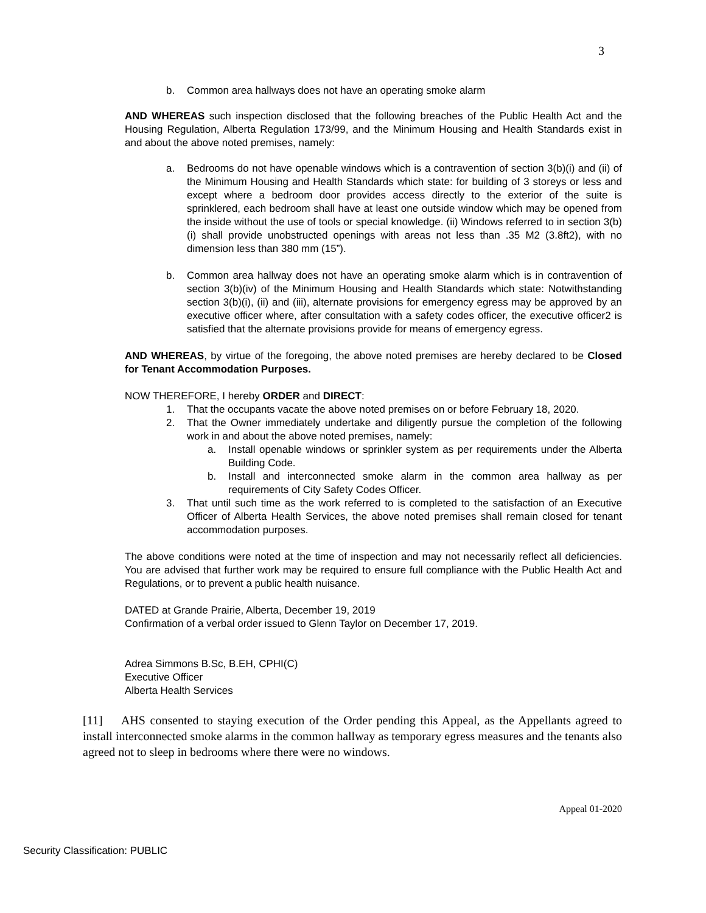3
b. Common area hallways does not have an operating smoke alarm
AND WHEREAS such inspection disclosed that the following breaches of the Public Health Act and the Housing Regulation, Alberta Regulation 173/99, and the Minimum Housing and Health Standards exist in and about the above noted premises, namely:
a. Bedrooms do not have openable windows which is a contravention of section 3(b)(i) and (ii) of the Minimum Housing and Health Standards which state: for building of 3 storeys or less and except where a bedroom door provides access directly to the exterior of the suite is sprinklered, each bedroom shall have at least one outside window which may be opened from the inside without the use of tools or special knowledge. (ii) Windows referred to in section 3(b)(i) shall provide unobstructed openings with areas not less than .35 M2 (3.8ft2), with no dimension less than 380 mm (15”).
b. Common area hallway does not have an operating smoke alarm which is in contravention of section 3(b)(iv) of the Minimum Housing and Health Standards which state: Notwithstanding section 3(b)(i), (ii) and (iii), alternate provisions for emergency egress may be approved by an executive officer where, after consultation with a safety codes officer, the executive officer2 is satisfied that the alternate provisions provide for means of emergency egress.
AND WHEREAS, by virtue of the foregoing, the above noted premises are hereby declared to be Closed for Tenant Accommodation Purposes.
NOW THEREFORE, I hereby ORDER and DIRECT:
1. That the occupants vacate the above noted premises on or before February 18, 2020.
2. That the Owner immediately undertake and diligently pursue the completion of the following work in and about the above noted premises, namely:
a. Install openable windows or sprinkler system as per requirements under the Alberta Building Code.
b. Install and interconnected smoke alarm in the common area hallway as per requirements of City Safety Codes Officer.
3. That until such time as the work referred to is completed to the satisfaction of an Executive Officer of Alberta Health Services, the above noted premises shall remain closed for tenant accommodation purposes.
The above conditions were noted at the time of inspection and may not necessarily reflect all deficiencies. You are advised that further work may be required to ensure full compliance with the Public Health Act and Regulations, or to prevent a public health nuisance.
DATED at Grande Prairie, Alberta, December 19, 2019
Confirmation of a verbal order issued to Glenn Taylor on December 17, 2019.
Adrea Simmons B.Sc, B.EH, CPHI(C)
Executive Officer
Alberta Health Services
[11] AHS consented to staying execution of the Order pending this Appeal, as the Appellants agreed to install interconnected smoke alarms in the common hallway as temporary egress measures and the tenants also agreed not to sleep in bedrooms where there were no windows.
Appeal 01-2020
Security Classification: PUBLIC